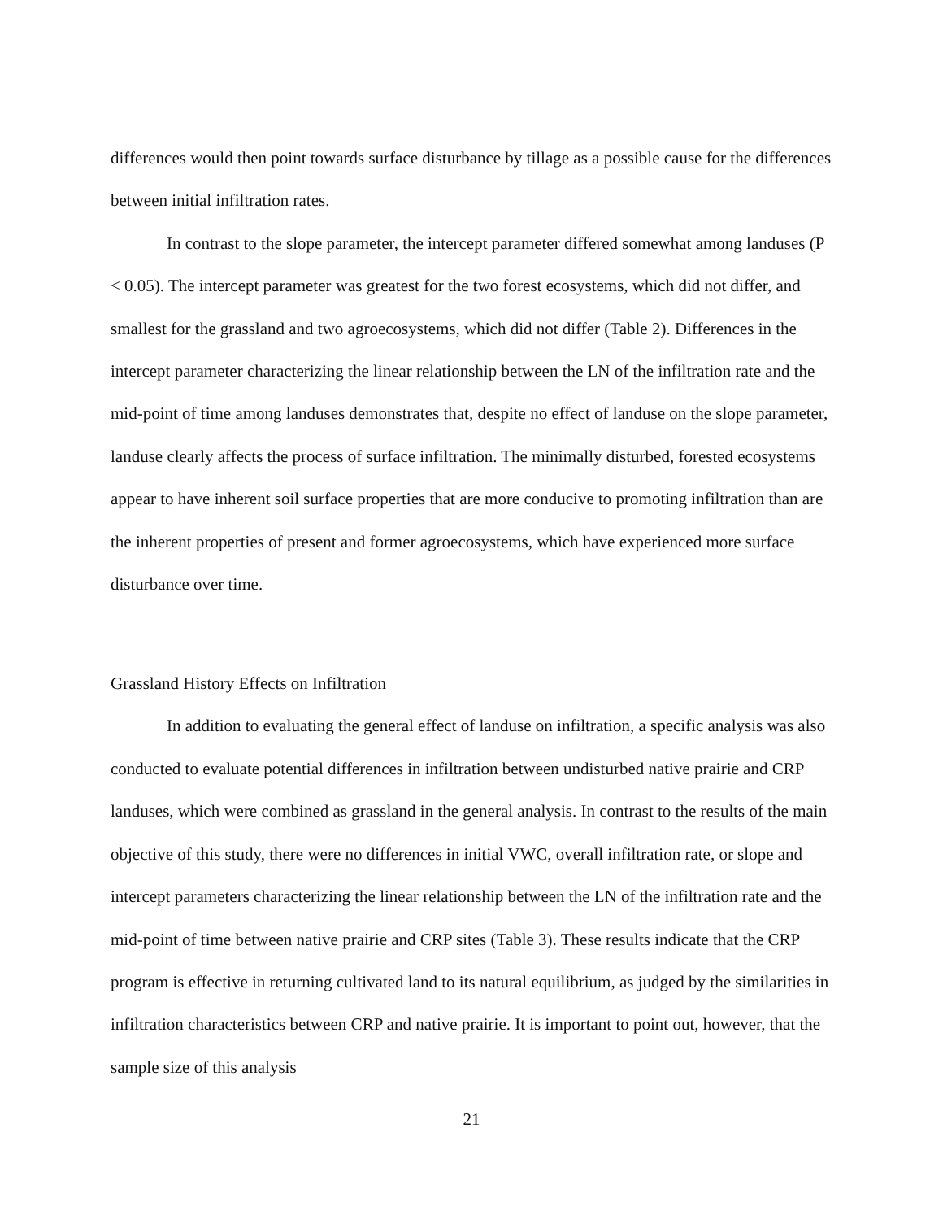differences would then point towards surface disturbance by tillage as a possible cause for the differences between initial infiltration rates.
In contrast to the slope parameter, the intercept parameter differed somewhat among landuses (P < 0.05). The intercept parameter was greatest for the two forest ecosystems, which did not differ, and smallest for the grassland and two agroecosystems, which did not differ (Table 2). Differences in the intercept parameter characterizing the linear relationship between the LN of the infiltration rate and the mid-point of time among landuses demonstrates that, despite no effect of landuse on the slope parameter, landuse clearly affects the process of surface infiltration. The minimally disturbed, forested ecosystems appear to have inherent soil surface properties that are more conducive to promoting infiltration than are the inherent properties of present and former agroecosystems, which have experienced more surface disturbance over time.
Grassland History Effects on Infiltration
In addition to evaluating the general effect of landuse on infiltration, a specific analysis was also conducted to evaluate potential differences in infiltration between undisturbed native prairie and CRP landuses, which were combined as grassland in the general analysis. In contrast to the results of the main objective of this study, there were no differences in initial VWC, overall infiltration rate, or slope and intercept parameters characterizing the linear relationship between the LN of the infiltration rate and the mid-point of time between native prairie and CRP sites (Table 3). These results indicate that the CRP program is effective in returning cultivated land to its natural equilibrium, as judged by the similarities in infiltration characteristics between CRP and native prairie. It is important to point out, however, that the sample size of this analysis
21